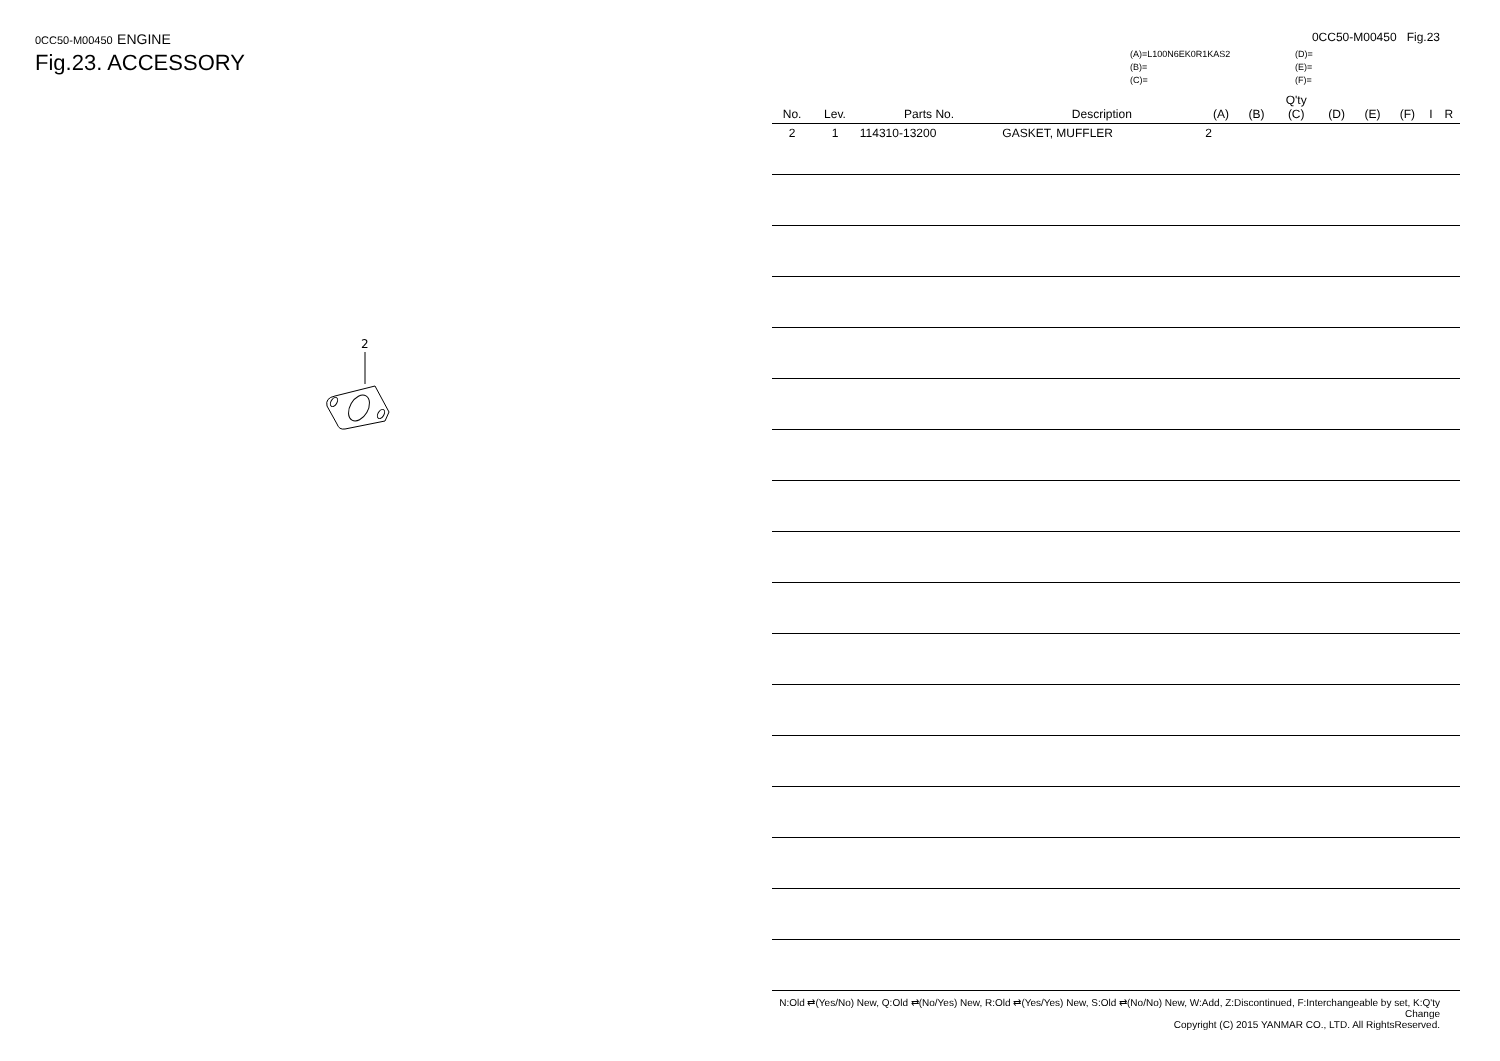0CC50-M00450 ENGINE
Fig.23. ACCESSORY
2
0CC50-M00450 Fig.23
(A)=L100N6EK0R1KAS2
(B)=
(C)=
(D)=
(E)=
(F)=
| No. | Lev. | Parts No. | Description | (A) | (B) | Q'ty (C) | (D) | (E) | (F) | I | R |
| --- | --- | --- | --- | --- | --- | --- | --- | --- | --- | --- | --- |
| 2 | 1 | 114310-13200 | GASKET, MUFFLER | 2 | | | | | | | |
N:Old ⇄(Yes/No) New, Q:Old ⇄(No/Yes) New, R:Old ⇄(Yes/Yes) New, S:Old ⇄(No/No) New, W:Add, Z:Discontinued, F:Interchangeable by set, K:Q'ty Change
Copyright (C) 2015 YANMAR CO., LTD. All RightsReserved.